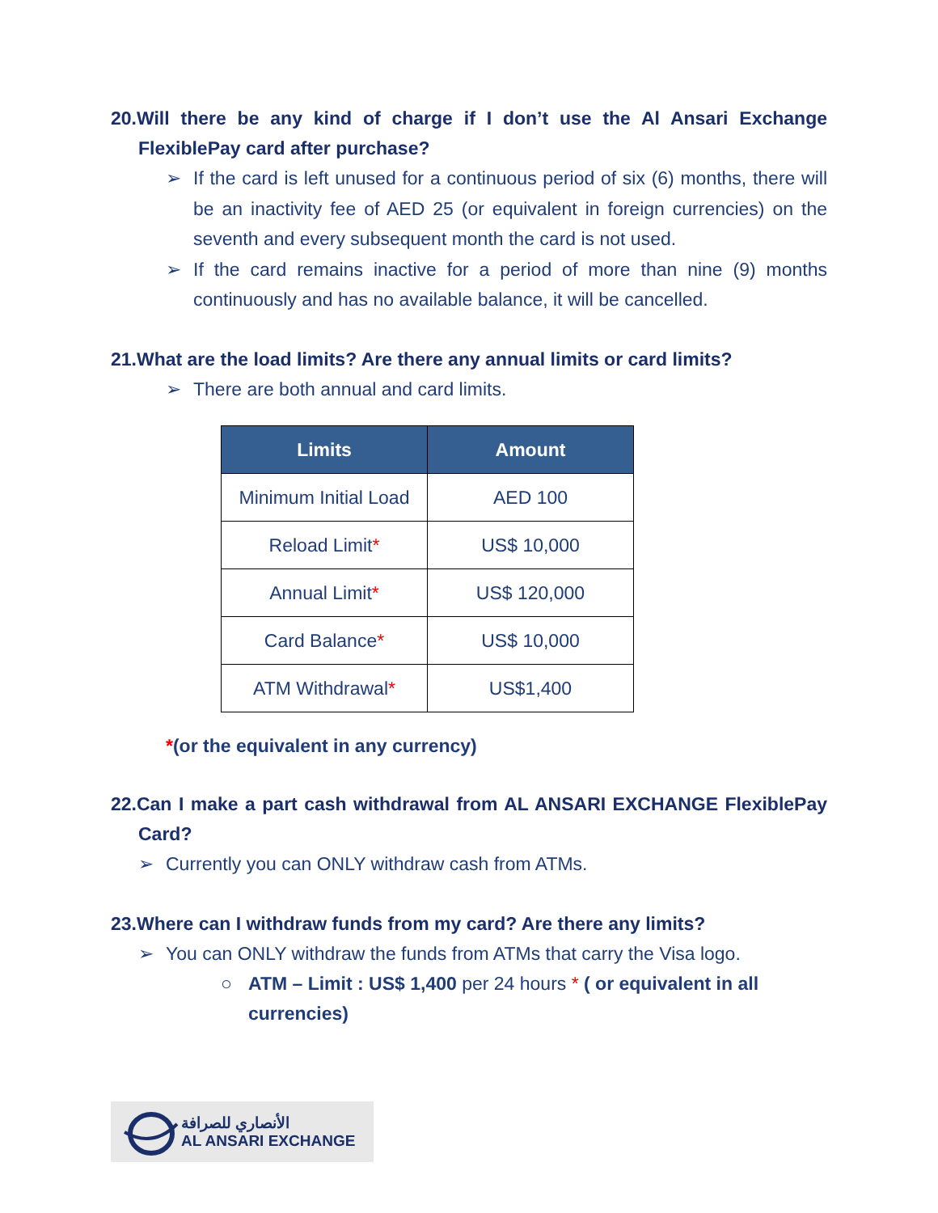20.Will there be any kind of charge if I don’t use the Al Ansari Exchange FlexiblePay card after purchase?
➢ If the card is left unused for a continuous period of six (6) months, there will be an inactivity fee of AED 25 (or equivalent in foreign currencies) on the seventh and every subsequent month the card is not used.
➢ If the card remains inactive for a period of more than nine (9) months continuously and has no available balance, it will be cancelled.
21.What are the load limits? Are there any annual limits or card limits?
➢ There are both annual and card limits.
| Limits | Amount |
| --- | --- |
| Minimum Initial Load | AED 100 |
| Reload Limit * | US$ 10,000 |
| Annual Limit * | US$ 120,000 |
| Card Balance * | US$ 10,000 |
| ATM Withdrawal * | US$1,400 |
*(or the equivalent in any currency)
22.Can I make a part cash withdrawal from AL ANSARI EXCHANGE FlexiblePay Card?
➢ Currently you can ONLY withdraw cash from ATMs.
23.Where can I withdraw funds from my card? Are there any limits?
➢ You can ONLY withdraw the funds from ATMs that carry the Visa logo.
○ ATM – Limit : US$ 1,400 per 24 hours * ( or equivalent in all currencies)
الأنصاري للصرافة
AL ANSARI EXCHANGE